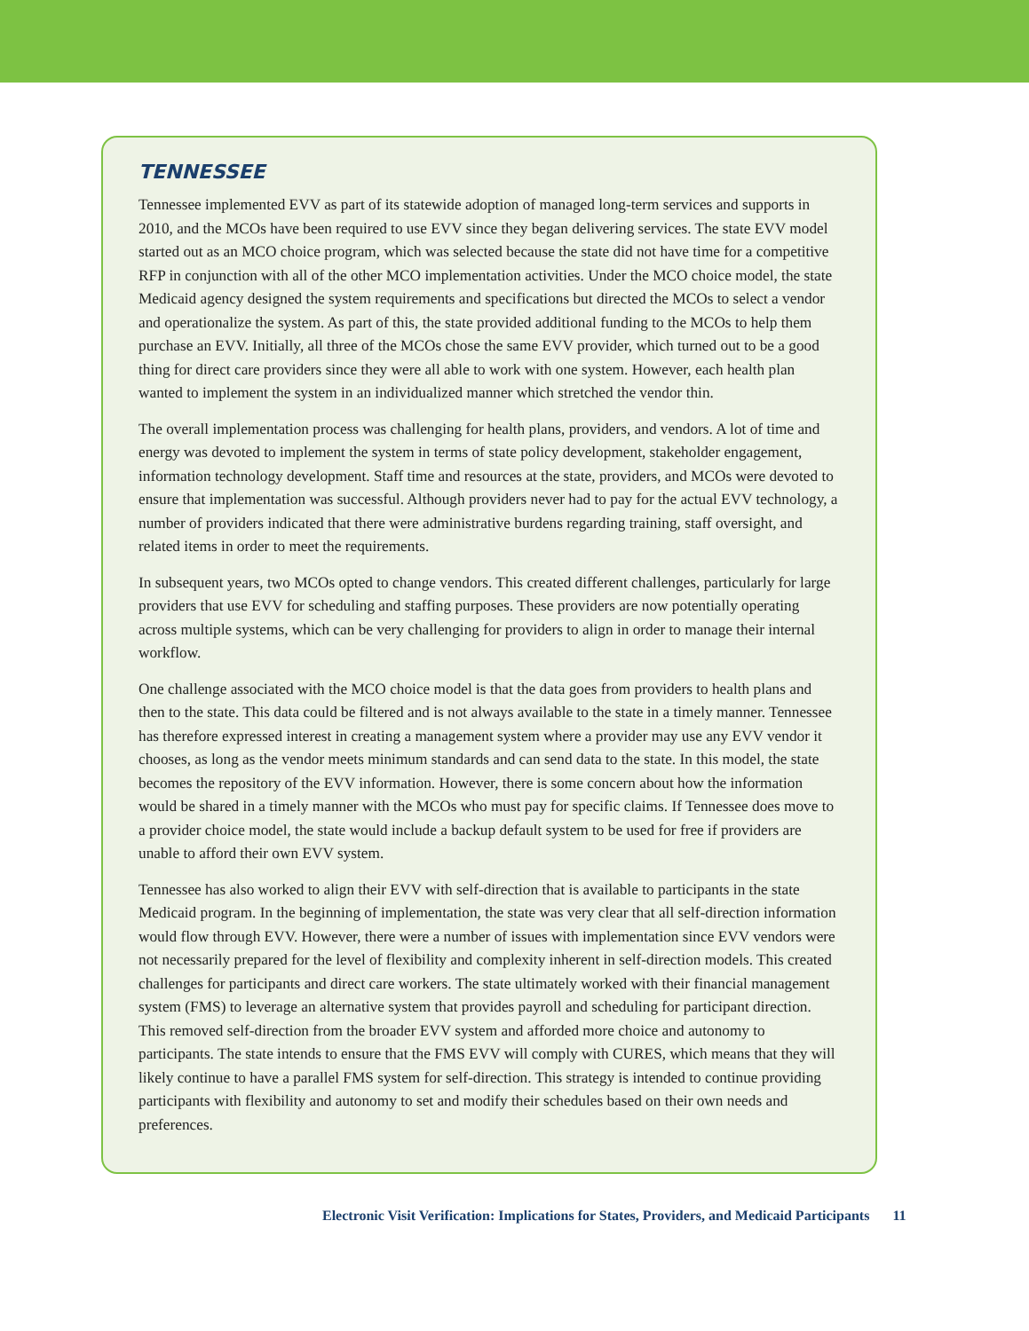TENNESSEE
Tennessee implemented EVV as part of its statewide adoption of managed long-term services and supports in 2010, and the MCOs have been required to use EVV since they began delivering services. The state EVV model started out as an MCO choice program, which was selected because the state did not have time for a competitive RFP in conjunction with all of the other MCO implementation activities. Under the MCO choice model, the state Medicaid agency designed the system requirements and specifications but directed the MCOs to select a vendor and operationalize the system. As part of this, the state provided additional funding to the MCOs to help them purchase an EVV. Initially, all three of the MCOs chose the same EVV provider, which turned out to be a good thing for direct care providers since they were all able to work with one system. However, each health plan wanted to implement the system in an individualized manner which stretched the vendor thin.
The overall implementation process was challenging for health plans, providers, and vendors. A lot of time and energy was devoted to implement the system in terms of state policy development, stakeholder engagement, information technology development. Staff time and resources at the state, providers, and MCOs were devoted to ensure that implementation was successful. Although providers never had to pay for the actual EVV technology, a number of providers indicated that there were administrative burdens regarding training, staff oversight, and related items in order to meet the requirements.
In subsequent years, two MCOs opted to change vendors. This created different challenges, particularly for large providers that use EVV for scheduling and staffing purposes. These providers are now potentially operating across multiple systems, which can be very challenging for providers to align in order to manage their internal workflow.
One challenge associated with the MCO choice model is that the data goes from providers to health plans and then to the state. This data could be filtered and is not always available to the state in a timely manner. Tennessee has therefore expressed interest in creating a management system where a provider may use any EVV vendor it chooses, as long as the vendor meets minimum standards and can send data to the state. In this model, the state becomes the repository of the EVV information. However, there is some concern about how the information would be shared in a timely manner with the MCOs who must pay for specific claims. If Tennessee does move to a provider choice model, the state would include a backup default system to be used for free if providers are unable to afford their own EVV system.
Tennessee has also worked to align their EVV with self-direction that is available to participants in the state Medicaid program. In the beginning of implementation, the state was very clear that all self-direction information would flow through EVV. However, there were a number of issues with implementation since EVV vendors were not necessarily prepared for the level of flexibility and complexity inherent in self-direction models. This created challenges for participants and direct care workers. The state ultimately worked with their financial management system (FMS) to leverage an alternative system that provides payroll and scheduling for participant direction. This removed self-direction from the broader EVV system and afforded more choice and autonomy to participants. The state intends to ensure that the FMS EVV will comply with CURES, which means that they will likely continue to have a parallel FMS system for self-direction. This strategy is intended to continue providing participants with flexibility and autonomy to set and modify their schedules based on their own needs and preferences.
Electronic Visit Verification: Implications for States, Providers, and Medicaid Participants 11